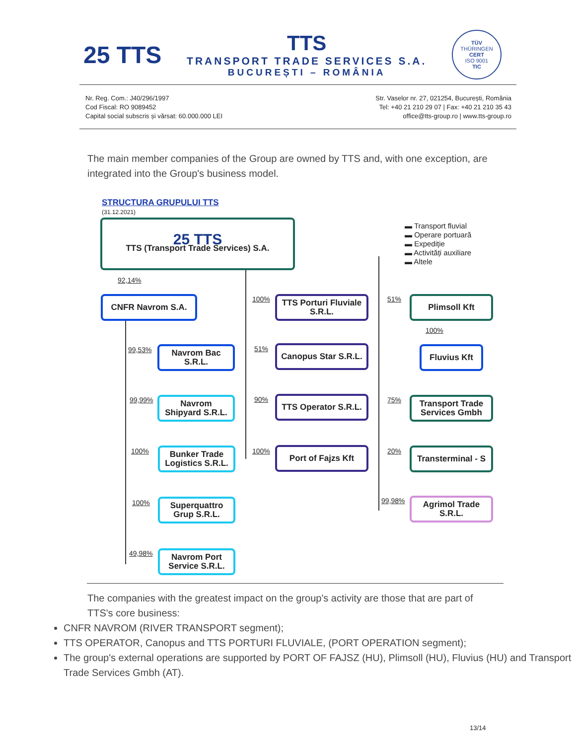25 TTS
TTS
TRANSPORT TRADE SERVICES S.A.
BUCUREȘTI – ROMÂNIA
TÜV
THÜRINGEN
CERT
ISO 9001
TIC
Nr. Reg. Com.: J40/296/1997
Cod Fiscal: RO 9089452
Capital social subscris și vărsat: 60.000.000 LEI
Str. Vaselor nr. 27, 021254, București, România
Tel: +40 21 210 29 07 | Fax: +40 21 210 35 43
office@tts-group.ro | www.tts-group.ro
The main member companies of the Group are owned by TTS and, with one exception, are integrated into the Group's business model.
STRUCTURA GRUPULUI TTS
(31.12.2021)
▬ Transport fluvial
▬ Operare portuară
▬ Expediție
▬ Activități auxiliare
▬ Altele
25 TTS
TTS (Transport Trade Services) S.A.
92,14%
CNFR Navrom S.A.
99,53%
Navrom Bac
S.R.L.
99,99%
Navrom
Shipyard S.R.L.
100%
Bunker Trade
Logistics S.R.L.
100%
Superquattro
Grup S.R.L.
49,98%
Navrom Port
Service S.R.L.
100%
TTS Porturi Fluviale
S.R.L.
51%
Canopus Star S.R.L.
90%
TTS Operator S.R.L.
100% Port of Fajzs Kft
51% Plimsoll Kft
100%
Fluvius Kft
75%
Transport Trade
Services Gmbh
20%
Transterminal - S
99,98%
Agrimol Trade
S.R.L.
The companies with the greatest impact on the group's activity are those that are part of TTS's core business:
CNFR NAVROM (RIVER TRANSPORT segment);
TTS OPERATOR, Canopus and TTS PORTURI FLUVIALE, (PORT OPERATION segment);
The group's external operations are supported by PORT OF FAJSZ (HU), Plimsoll (HU), Fluvius (HU) and Transport Trade Services Gmbh (AT).
13/14